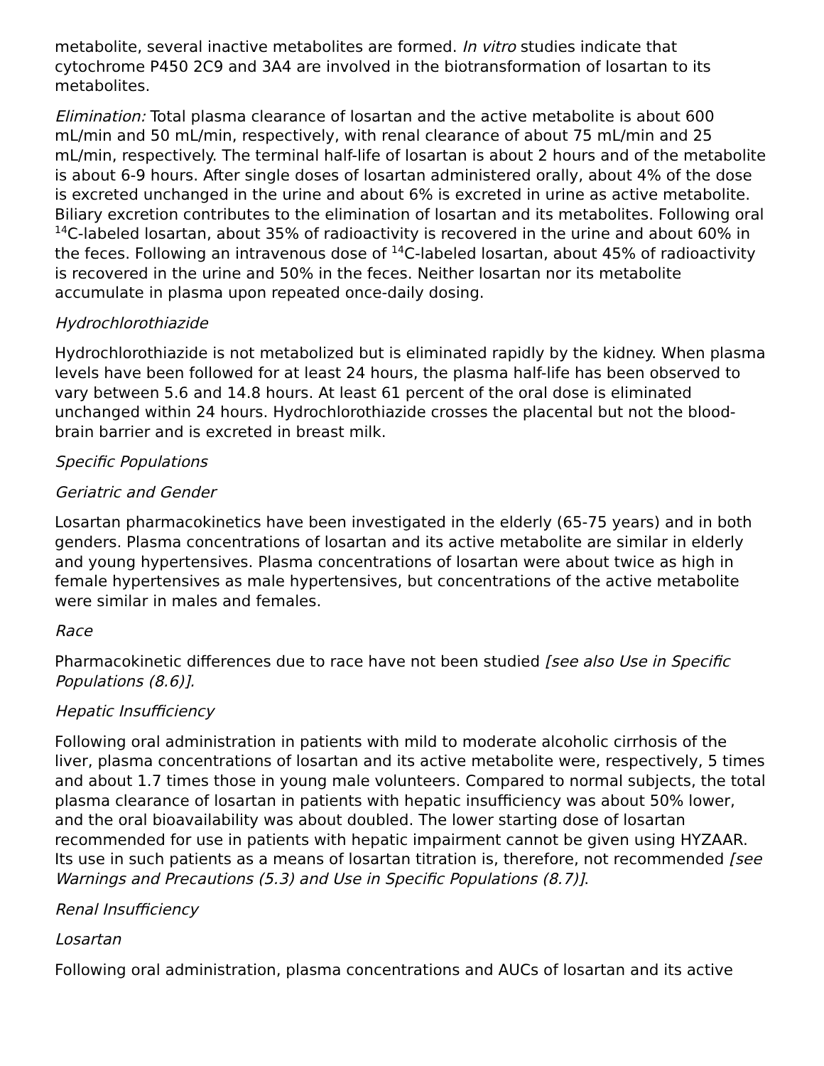metabolite, several inactive metabolites are formed. In vitro studies indicate that cytochrome P450 2C9 and 3A4 are involved in the biotransformation of losartan to its metabolites.
Elimination: Total plasma clearance of losartan and the active metabolite is about 600 mL/min and 50 mL/min, respectively, with renal clearance of about 75 mL/min and 25 mL/min, respectively. The terminal half-life of losartan is about 2 hours and of the metabolite is about 6-9 hours. After single doses of losartan administered orally, about 4% of the dose is excreted unchanged in the urine and about 6% is excreted in urine as active metabolite. Biliary excretion contributes to the elimination of losartan and its metabolites. Following oral <sup>14</sup>C-labeled losartan, about 35% of radioactivity is recovered in the urine and about 60% in the feces. Following an intravenous dose of <sup>14</sup>C-labeled losartan, about 45% of radioactivity is recovered in the urine and 50% in the feces. Neither losartan nor its metabolite accumulate in plasma upon repeated once-daily dosing.
Hydrochlorothiazide
Hydrochlorothiazide is not metabolized but is eliminated rapidly by the kidney. When plasma levels have been followed for at least 24 hours, the plasma half-life has been observed to vary between 5.6 and 14.8 hours. At least 61 percent of the oral dose is eliminated unchanged within 24 hours. Hydrochlorothiazide crosses the placental but not the blood-brain barrier and is excreted in breast milk.
Specific Populations
Geriatric and Gender
Losartan pharmacokinetics have been investigated in the elderly (65-75 years) and in both genders. Plasma concentrations of losartan and its active metabolite are similar in elderly and young hypertensives. Plasma concentrations of losartan were about twice as high in female hypertensives as male hypertensives, but concentrations of the active metabolite were similar in males and females.
Race
Pharmacokinetic differences due to race have not been studied [see also Use in Specific Populations (8.6)].
Hepatic Insufficiency
Following oral administration in patients with mild to moderate alcoholic cirrhosis of the liver, plasma concentrations of losartan and its active metabolite were, respectively, 5 times and about 1.7 times those in young male volunteers. Compared to normal subjects, the total plasma clearance of losartan in patients with hepatic insufficiency was about 50% lower, and the oral bioavailability was about doubled. The lower starting dose of losartan recommended for use in patients with hepatic impairment cannot be given using HYZAAR. Its use in such patients as a means of losartan titration is, therefore, not recommended [see Warnings and Precautions (5.3) and Use in Specific Populations (8.7)].
Renal Insufficiency
Losartan
Following oral administration, plasma concentrations and AUCs of losartan and its active